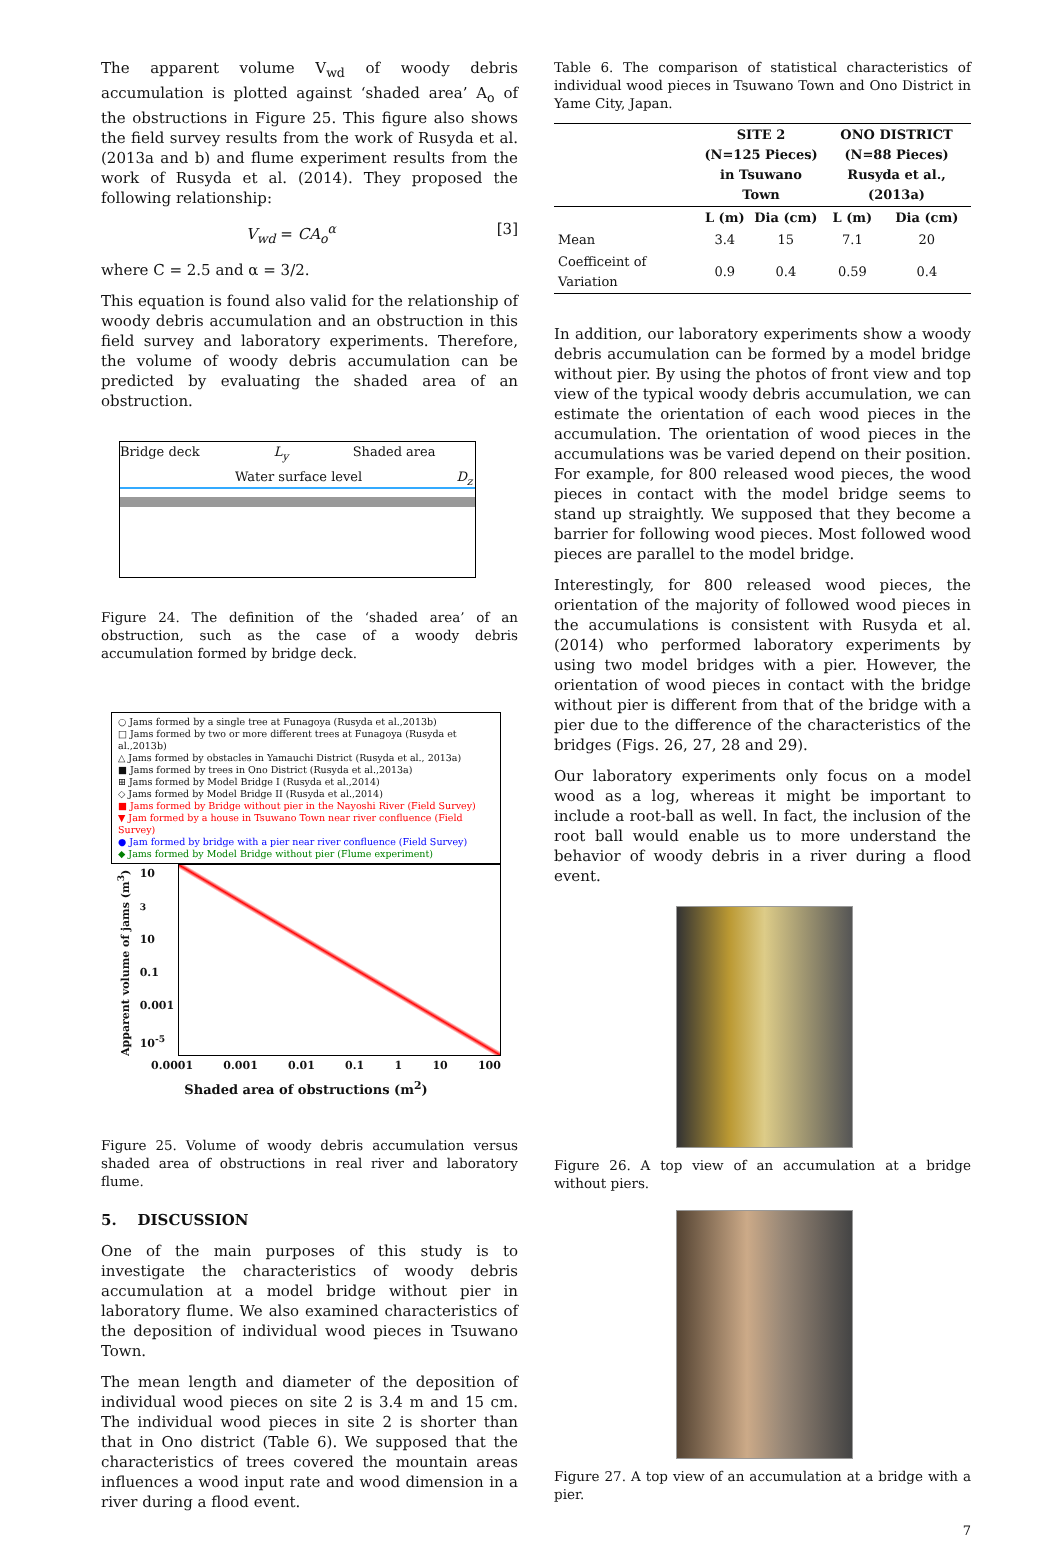The apparent volume V<sub>wd</sub> of woody debris accumulation is plotted against ‘shaded area’ A<sub>o</sub> of the obstructions in Figure 25. This figure also shows the field survey results from the work of Rusyda et al. (2013a and b) and flume experiment results from the work of Rusyda et al. (2014). They proposed the following relationship:
V<sub>wd</sub> = CA<sub>o</sub><sup>α</sup> [3]
where C = 2.5 and α = 3/2.
This equation is found also valid for the relationship of woody debris accumulation and an obstruction in this field survey and laboratory experiments. Therefore, the volume of woody debris accumulation can be predicted by evaluating the shaded area of an obstruction.
Bridge deck L<sub>y</sub> Shaded area
Water surface level D<sub>z</sub>
Figure 24. The definition of the ‘shaded area’ of an obstruction, such as the case of a woody debris accumulation formed by bridge deck.
○ Jams formed by a single tree at Funagoya (Rusyda et al.,2013b)
□ Jams formed by two or more different trees at Funagoya (Rusyda et al.,2013b)
△ Jams formed by obstacles in Yamauchi District (Rusyda et al., 2013a)
■ Jams formed by trees in Ono District (Rusyda et al.,2013a)
⊞ Jams formed by Model Bridge I (Rusyda et al.,2014)
◇ Jams formed by Model Bridge II (Rusyda et al.,2014)
■ Jams formed by Bridge without pier in the Nayoshi River (Field Survey)
▼ Jam formed by a house in Tsuwano Town near river confluence (Field Survey)
● Jam formed by bridge with a pier near river confluence (Field Survey)
◆ Jams formed by Model Bridge without pier (Flume experiment)
Apparent volume of jams (m<sup>3</sup>)
10<sup>3</sup>
10
0.1
0.001
10<sup>-5</sup>
0.0001 0.001 0.01 0.1 1 10 100
Shaded area of obstructions (m<sup>2</sup>)
Figure 25. Volume of woody debris accumulation versus shaded area of obstructions in real river and laboratory flume.
5. DISCUSSION
One of the main purposes of this study is to investigate the characteristics of woody debris accumulation at a model bridge without pier in laboratory flume. We also examined characteristics of the deposition of individual wood pieces in Tsuwano Town.
The mean length and diameter of the deposition of individual wood pieces on site 2 is 3.4 m and 15 cm. The individual wood pieces in site 2 is shorter than that in Ono district (Table 6). We supposed that the characteristics of trees covered the mountain areas influences a wood input rate and wood dimension in a river during a flood event.
Table 6. The comparison of statistical characteristics of individual wood pieces in Tsuwano Town and Ono District in Yame City, Japan.
| | SITE 2 (N=125 Pieces) in Tsuwano Town | | ONO DISTRICT (N=88 Pieces) Rusyda et al.,(2013a) | |
| --- | --- | --- | --- | --- |
| | L (m) | Dia (cm) | L (m) | Dia (cm) |
| Mean | 3.4 | 15 | 7.1 | 20 |
| Coefficeint of Variation | 0.9 | 0.4 | 0.59 | 0.4 |
In addition, our laboratory experiments show a woody debris accumulation can be formed by a model bridge without pier. By using the photos of front view and top view of the typical woody debris accumulation, we can estimate the orientation of each wood pieces in the accumulation. The orientation of wood pieces in the accumulations was be varied depend on their position. For example, for 800 released wood pieces, the wood pieces in contact with the model bridge seems to stand up straightly. We supposed that they become a barrier for following wood pieces. Most followed wood pieces are parallel to the model bridge.
Interestingly, for 800 released wood pieces, the orientation of the majority of followed wood pieces in the accumulations is consistent with Rusyda et al. (2014) who performed laboratory experiments by using two model bridges with a pier. However, the orientation of wood pieces in contact with the bridge without pier is different from that of the bridge with a pier due to the difference of the characteristics of the bridges (Figs. 26, 27, 28 and 29).
Our laboratory experiments only focus on a model wood as a log, whereas it might be important to include a root-ball as well. In fact, the inclusion of the root ball would enable us to more understand the behavior of woody debris in a river during a flood event.
Figure 26. A top view of an accumulation at a bridge without piers.
Figure 27. A top view of an accumulation at a bridge with a pier.
7